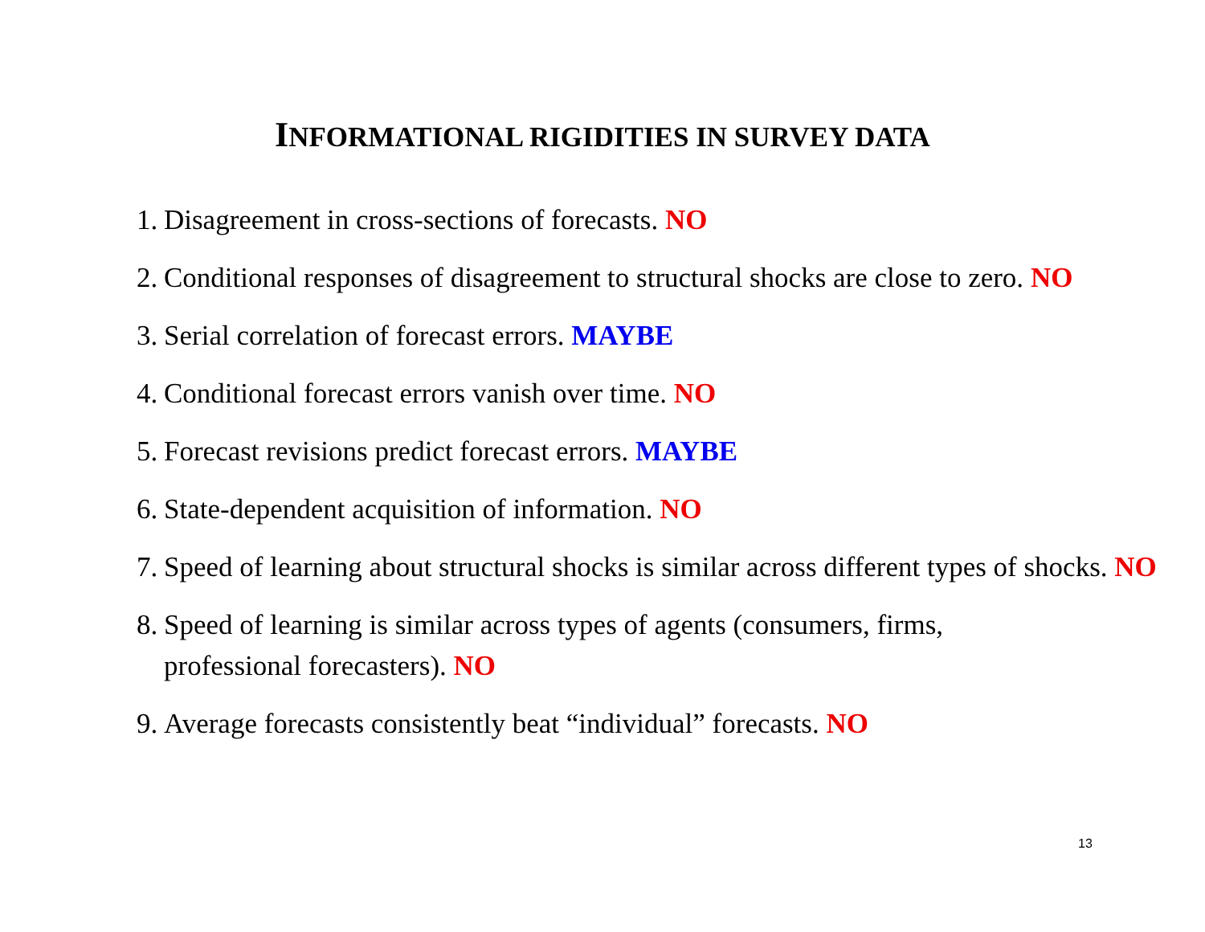INFORMATIONAL RIGIDITIES IN SURVEY DATA
1. Disagreement in cross-sections of forecasts. NO
2. Conditional responses of disagreement to structural shocks are close to zero. NO
3. Serial correlation of forecast errors. MAYBE
4. Conditional forecast errors vanish over time. NO
5. Forecast revisions predict forecast errors. MAYBE
6. State-dependent acquisition of information. NO
7. Speed of learning about structural shocks is similar across different types of shocks. NO
8. Speed of learning is similar across types of agents (consumers, firms,
professional forecasters). NO
9. Average forecasts consistently beat “individual” forecasts. NO
13